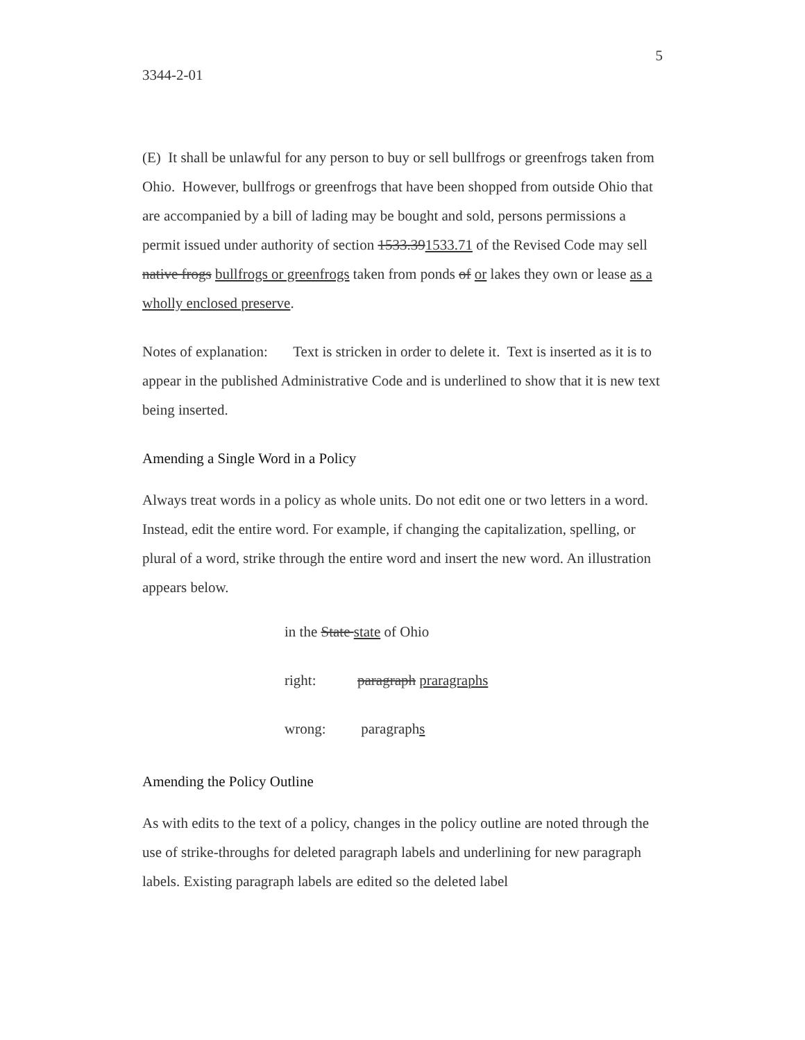5
3344-2-01
(E) It shall be unlawful for any person to buy or sell bullfrogs or greenfrogs taken from Ohio. However, bullfrogs or greenfrogs that have been shopped from outside Ohio that are accompanied by a bill of lading may be bought and sold, persons permissions a permit issued under authority of section 1533.391533.71 of the Revised Code may sell native frogs bullfrogs or greenfrogs taken from ponds of or lakes they own or lease as a wholly enclosed preserve.
Notes of explanation: Text is stricken in order to delete it. Text is inserted as it is to appear in the published Administrative Code and is underlined to show that it is new text being inserted.
Amending a Single Word in a Policy
Always treat words in a policy as whole units. Do not edit one or two letters in a word. Instead, edit the entire word. For example, if changing the capitalization, spelling, or plural of a word, strike through the entire word and insert the new word. An illustration appears below.
in the State state of Ohio
right: paragraph praragraphs
wrong: paragraphs
Amending the Policy Outline
As with edits to the text of a policy, changes in the policy outline are noted through the use of strike-throughs for deleted paragraph labels and underlining for new paragraph labels. Existing paragraph labels are edited so the deleted label